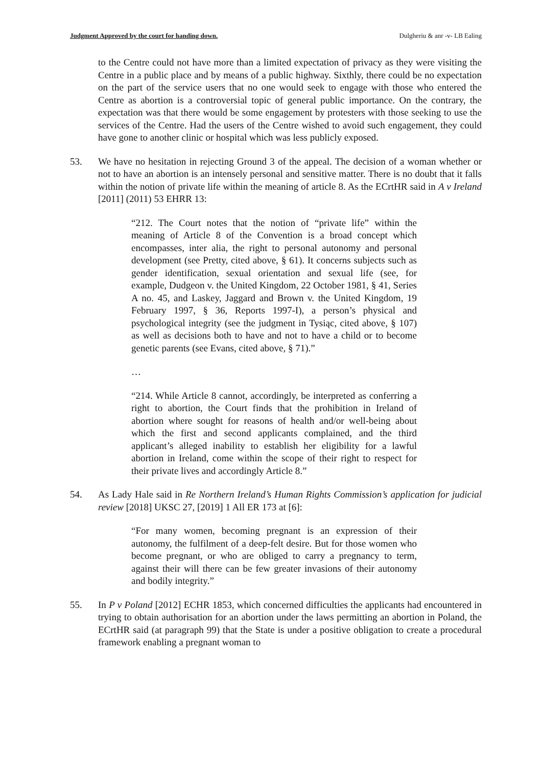Judgment Approved by the court for handing down. Dulgheriu & anr -v- LB Ealing
to the Centre could not have more than a limited expectation of privacy as they were visiting the Centre in a public place and by means of a public highway. Sixthly, there could be no expectation on the part of the service users that no one would seek to engage with those who entered the Centre as abortion is a controversial topic of general public importance. On the contrary, the expectation was that there would be some engagement by protesters with those seeking to use the services of the Centre. Had the users of the Centre wished to avoid such engagement, they could have gone to another clinic or hospital which was less publicly exposed.
53. We have no hesitation in rejecting Ground 3 of the appeal. The decision of a woman whether or not to have an abortion is an intensely personal and sensitive matter. There is no doubt that it falls within the notion of private life within the meaning of article 8. As the ECrtHR said in A v Ireland [2011] (2011) 53 EHRR 13:
“212. The Court notes that the notion of “private life” within the meaning of Article 8 of the Convention is a broad concept which encompasses, inter alia, the right to personal autonomy and personal development (see Pretty, cited above, § 61). It concerns subjects such as gender identification, sexual orientation and sexual life (see, for example, Dudgeon v. the United Kingdom, 22 October 1981, § 41, Series A no. 45, and Laskey, Jaggard and Brown v. the United Kingdom, 19 February 1997, § 36, Reports 1997-I), a person’s physical and psychological integrity (see the judgment in Tysiąc, cited above, § 107) as well as decisions both to have and not to have a child or to become genetic parents (see Evans, cited above, § 71).”
…
“214. While Article 8 cannot, accordingly, be interpreted as conferring a right to abortion, the Court finds that the prohibition in Ireland of abortion where sought for reasons of health and/or well-being about which the first and second applicants complained, and the third applicant’s alleged inability to establish her eligibility for a lawful abortion in Ireland, come within the scope of their right to respect for their private lives and accordingly Article 8.”
54. As Lady Hale said in Re Northern Ireland’s Human Rights Commission’s application for judicial review [2018] UKSC 27, [2019] 1 All ER 173 at [6]:
“For many women, becoming pregnant is an expression of their autonomy, the fulfilment of a deep-felt desire. But for those women who become pregnant, or who are obliged to carry a pregnancy to term, against their will there can be few greater invasions of their autonomy and bodily integrity.”
55. In P v Poland [2012] ECHR 1853, which concerned difficulties the applicants had encountered in trying to obtain authorisation for an abortion under the laws permitting an abortion in Poland, the ECrtHR said (at paragraph 99) that the State is under a positive obligation to create a procedural framework enabling a pregnant woman to